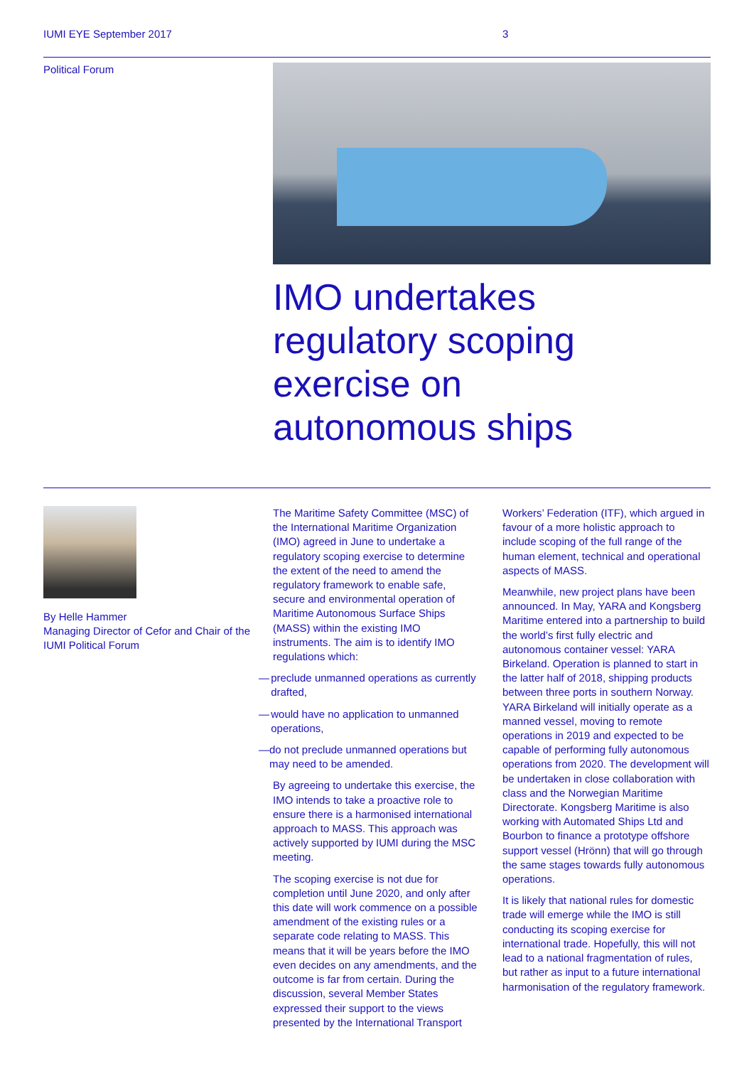IUMI EYE September 2017 3
Political Forum
IMO undertakes
regulatory scoping
exercise on
autonomous ships
By Helle Hammer
Managing Director of Cefor and Chair of the IUMI Political Forum
The Maritime Safety Committee (MSC) of the International Maritime Organization (IMO) agreed in June to undertake a regulatory scoping exercise to determine the extent of the need to amend the regulatory framework to enable safe, secure and environmental operation of Maritime Autonomous Surface Ships (MASS) within the existing IMO instruments. The aim is to identify IMO regulations which:
— preclude unmanned operations as currently drafted,
— would have no application to unmanned operations,
— do not preclude unmanned operations but may need to be amended.
By agreeing to undertake this exercise, the IMO intends to take a proactive role to ensure there is a harmonised international approach to MASS. This approach was actively supported by IUMI during the MSC meeting.
The scoping exercise is not due for completion until June 2020, and only after this date will work commence on a possible amendment of the existing rules or a separate code relating to MASS. This means that it will be years before the IMO even decides on any amendments, and the outcome is far from certain. During the discussion, several Member States expressed their support to the views presented by the International Transport
Workers’ Federation (ITF), which argued in favour of a more holistic approach to include scoping of the full range of the human element, technical and operational aspects of MASS.
Meanwhile, new project plans have been announced. In May, YARA and Kongsberg Maritime entered into a partnership to build the world’s first fully electric and autonomous container vessel: YARA Birkeland. Operation is planned to start in the latter half of 2018, shipping products between three ports in southern Norway. YARA Birkeland will initially operate as a manned vessel, moving to remote operations in 2019 and expected to be capable of performing fully autonomous operations from 2020. The development will be undertaken in close collaboration with class and the Norwegian Maritime Directorate. Kongsberg Maritime is also working with Automated Ships Ltd and Bourbon to finance a prototype offshore support vessel (Hrönn) that will go through the same stages towards fully autonomous operations.
It is likely that national rules for domestic trade will emerge while the IMO is still conducting its scoping exercise for international trade. Hopefully, this will not lead to a national fragmentation of rules, but rather as input to a future international harmonisation of the regulatory framework.